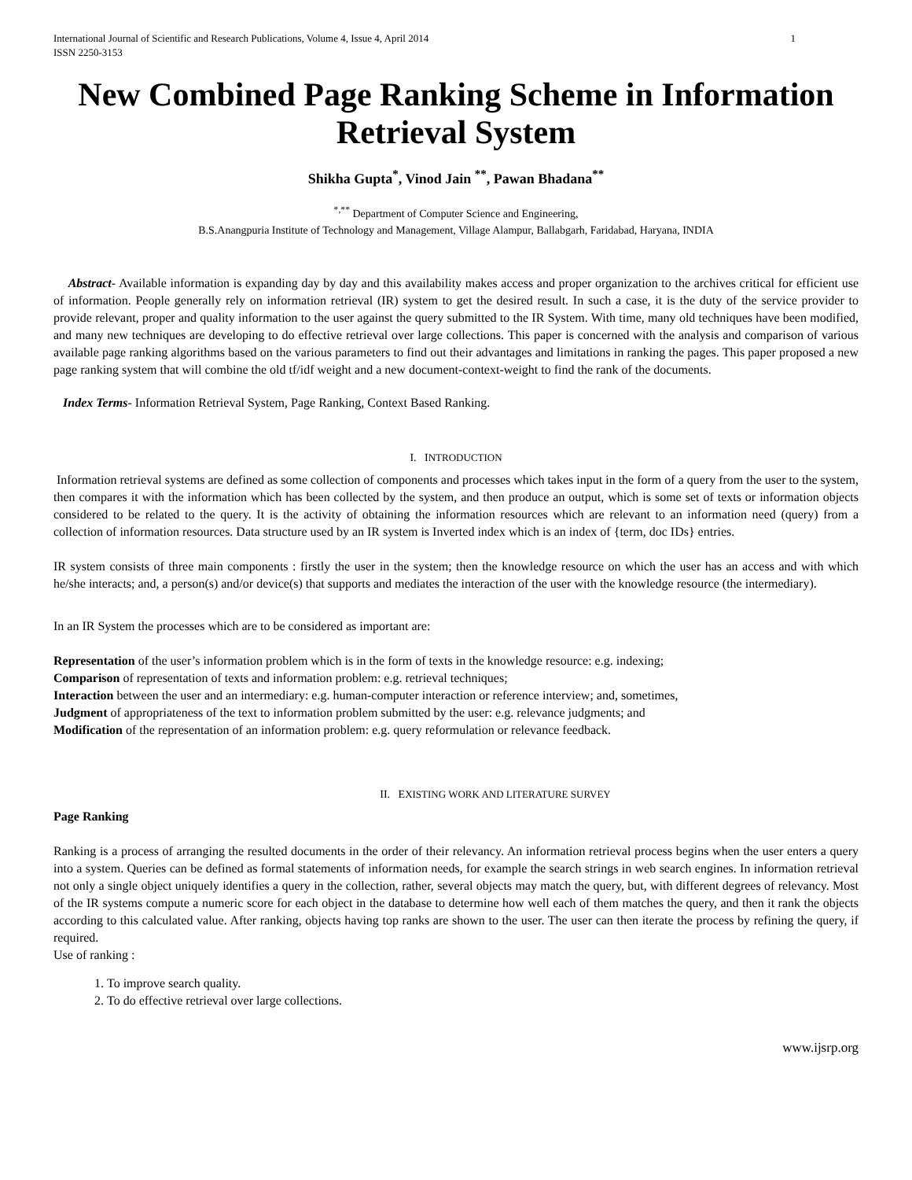International Journal of Scientific and Research Publications, Volume 4, Issue 4, April 2014
ISSN 2250-3153 1
New Combined Page Ranking Scheme in Information Retrieval System
Shikha Gupta<sup>*</sup>, Vinod Jain <sup>**</sup>, Pawan Bhadana<sup>**</sup>
<sup>*,**</sup> Department of Computer Science and Engineering,
B.S.Anangpuria Institute of Technology and Management, Village Alampur, Ballabgarh, Faridabad, Haryana, INDIA
Abstract- Available information is expanding day by day and this availability makes access and proper organization to the archives critical for efficient use of information. People generally rely on information retrieval (IR) system to get the desired result. In such a case, it is the duty of the service provider to provide relevant, proper and quality information to the user against the query submitted to the IR System. With time, many old techniques have been modified, and many new techniques are developing to do effective retrieval over large collections. This paper is concerned with the analysis and comparison of various available page ranking algorithms based on the various parameters to find out their advantages and limitations in ranking the pages. This paper proposed a new page ranking system that will combine the old tf/idf weight and a new document-context-weight to find the rank of the documents.
Index Terms- Information Retrieval System, Page Ranking, Context Based Ranking.
I. INTRODUCTION
Information retrieval systems are defined as some collection of components and processes which takes input in the form of a query from the user to the system, then compares it with the information which has been collected by the system, and then produce an output, which is some set of texts or information objects considered to be related to the query. It is the activity of obtaining the information resources which are relevant to an information need (query) from a collection of information resources. Data structure used by an IR system is Inverted index which is an index of {term, doc IDs} entries.
IR system consists of three main components : firstly the user in the system; then the knowledge resource on which the user has an access and with which he/she interacts; and, a person(s) and/or device(s) that supports and mediates the interaction of the user with the knowledge resource (the intermediary).
In an IR System the processes which are to be considered as important are:
Representation of the user’s information problem which is in the form of texts in the knowledge resource: e.g. indexing;
Comparison of representation of texts and information problem: e.g. retrieval techniques;
Interaction between the user and an intermediary: e.g. human-computer interaction or reference interview; and, sometimes,
Judgment of appropriateness of the text to information problem submitted by the user: e.g. relevance judgments; and
Modification of the representation of an information problem: e.g. query reformulation or relevance feedback.
II. EXISTING WORK AND LITERATURE SURVEY
Page Ranking
Ranking is a process of arranging the resulted documents in the order of their relevancy. An information retrieval process begins when the user enters a query into a system. Queries can be defined as formal statements of information needs, for example the search strings in web search engines. In information retrieval not only a single object uniquely identifies a query in the collection, rather, several objects may match the query, but, with different degrees of relevancy. Most of the IR systems compute a numeric score for each object in the database to determine how well each of them matches the query, and then it rank the objects according to this calculated value. After ranking, objects having top ranks are shown to the user. The user can then iterate the process by refining the query, if required.
Use of ranking :
1. To improve search quality.
2. To do effective retrieval over large collections.
www.ijsrp.org